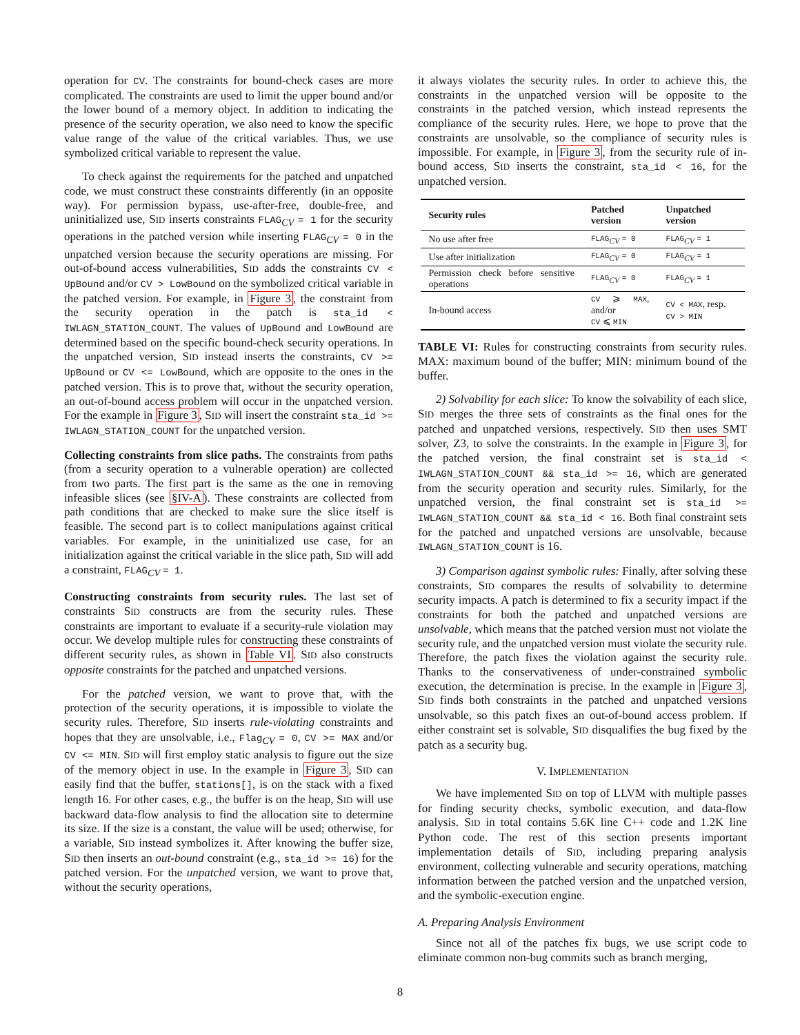operation for CV. The constraints for bound-check cases are more complicated. The constraints are used to limit the upper bound and/or the lower bound of a memory object. In addition to indicating the presence of the security operation, we also need to know the specific value range of the value of the critical variables. Thus, we use symbolized critical variable to represent the value.
To check against the requirements for the patched and unpatched code, we must construct these constraints differently (in an opposite way). For permission bypass, use-after-free, double-free, and uninitialized use, SID inserts constraints FLAG<sub>CV</sub> = 1 for the security operations in the patched version while inserting FLAG<sub>CV</sub> = 0 in the unpatched version because the security operations are missing. For out-of-bound access vulnerabilities, SID adds the constraints CV < UpBound and/or CV > LowBound on the symbolized critical variable in the patched version. For example, in Figure 3, the constraint from the security operation in the patch is sta_id < IWLAGN_STATION_COUNT. The values of UpBound and LowBound are determined based on the specific bound-check security operations. In the unpatched version, SID instead inserts the constraints, CV >= UpBound or CV <= LowBound, which are opposite to the ones in the patched version. This is to prove that, without the security operation, an out-of-bound access problem will occur in the unpatched version. For the example in Figure 3, SID will insert the constraint sta_id >= IWLAGN_STATION_COUNT for the unpatched version.
Collecting constraints from slice paths. The constraints from paths (from a security operation to a vulnerable operation) are collected from two parts. The first part is the same as the one in removing infeasible slices (see §IV-A). These constraints are collected from path conditions that are checked to make sure the slice itself is feasible. The second part is to collect manipulations against critical variables. For example, in the uninitialized use case, for an initialization against the critical variable in the slice path, SID will add a constraint, FLAG<sub>CV</sub> = 1.
Constructing constraints from security rules. The last set of constraints SID constructs are from the security rules. These constraints are important to evaluate if a security-rule violation may occur. We develop multiple rules for constructing these constraints of different security rules, as shown in Table VI. SID also constructs opposite constraints for the patched and unpatched versions.
For the patched version, we want to prove that, with the protection of the security operations, it is impossible to violate the security rules. Therefore, SID inserts rule-violating constraints and hopes that they are unsolvable, i.e., Flag<sub>CV</sub> = 0, CV >= MAX and/or CV <= MIN. SID will first employ static analysis to figure out the size of the memory object in use. In the example in Figure 3, SID can easily find that the buffer, stations[], is on the stack with a fixed length 16. For other cases, e.g., the buffer is on the heap, SID will use backward data-flow analysis to find the allocation site to determine its size. If the size is a constant, the value will be used; otherwise, for a variable, SID instead symbolizes it. After knowing the buffer size, SID then inserts an out-bound constraint (e.g., sta_id >= 16) for the patched version. For the unpatched version, we want to prove that, without the security operations,
it always violates the security rules. In order to achieve this, the constraints in the unpatched version will be opposite to the constraints in the patched version, which instead represents the compliance of the security rules. Here, we hope to prove that the constraints are unsolvable, so the compliance of security rules is impossible. For example, in Figure 3, from the security rule of in-bound access, SID inserts the constraint, sta_id < 16, for the unpatched version.
| Security rules | Patched version | Unpatched version |
| --- | --- | --- |
| No use after free | FLAG<sub>CV</sub> = 0 | FLAG<sub>CV</sub> = 1 |
| Use after initialization | FLAG<sub>CV</sub> = 0 | FLAG<sub>CV</sub> = 1 |
| Permission check before sensitive operations | FLAG<sub>CV</sub> = 0 | FLAG<sub>CV</sub> = 1 |
| In-bound access | CV ⩾ MAX , and/or CV ⩽ MIN | CV < MAX , resp. CV > MIN |
TABLE VI: Rules for constructing constraints from security rules. MAX: maximum bound of the buffer; MIN: minimum bound of the buffer.
2) Solvability for each slice: To know the solvability of each slice, SID merges the three sets of constraints as the final ones for the patched and unpatched versions, respectively. SID then uses SMT solver, Z3, to solve the constraints. In the example in Figure 3, for the patched version, the final constraint set is sta_id < IWLAGN_STATION_COUNT && sta_id >= 16, which are generated from the security operation and security rules. Similarly, for the unpatched version, the final constraint set is sta_id >= IWLAGN_STATION_COUNT && sta_id < 16. Both final constraint sets for the patched and unpatched versions are unsolvable, because IWLAGN_STATION_COUNT is 16.
3) Comparison against symbolic rules: Finally, after solving these constraints, SID compares the results of solvability to determine security impacts. A patch is determined to fix a security impact if the constraints for both the patched and unpatched versions are unsolvable, which means that the patched version must not violate the security rule, and the unpatched version must violate the security rule. Therefore, the patch fixes the violation against the security rule. Thanks to the conservativeness of under-constrained symbolic execution, the determination is precise. In the example in Figure 3, SID finds both constraints in the patched and unpatched versions unsolvable, so this patch fixes an out-of-bound access problem. If either constraint set is solvable, SID disqualifies the bug fixed by the patch as a security bug.
V. IMPLEMENTATION
We have implemented SID on top of LLVM with multiple passes for finding security checks, symbolic execution, and data-flow analysis. SID in total contains 5.6K line C++ code and 1.2K line Python code. The rest of this section presents important implementation details of SID, including preparing analysis environment, collecting vulnerable and security operations, matching information between the patched version and the unpatched version, and the symbolic-execution engine.
A. Preparing Analysis Environment
Since not all of the patches fix bugs, we use script code to eliminate common non-bug commits such as branch merging,
8